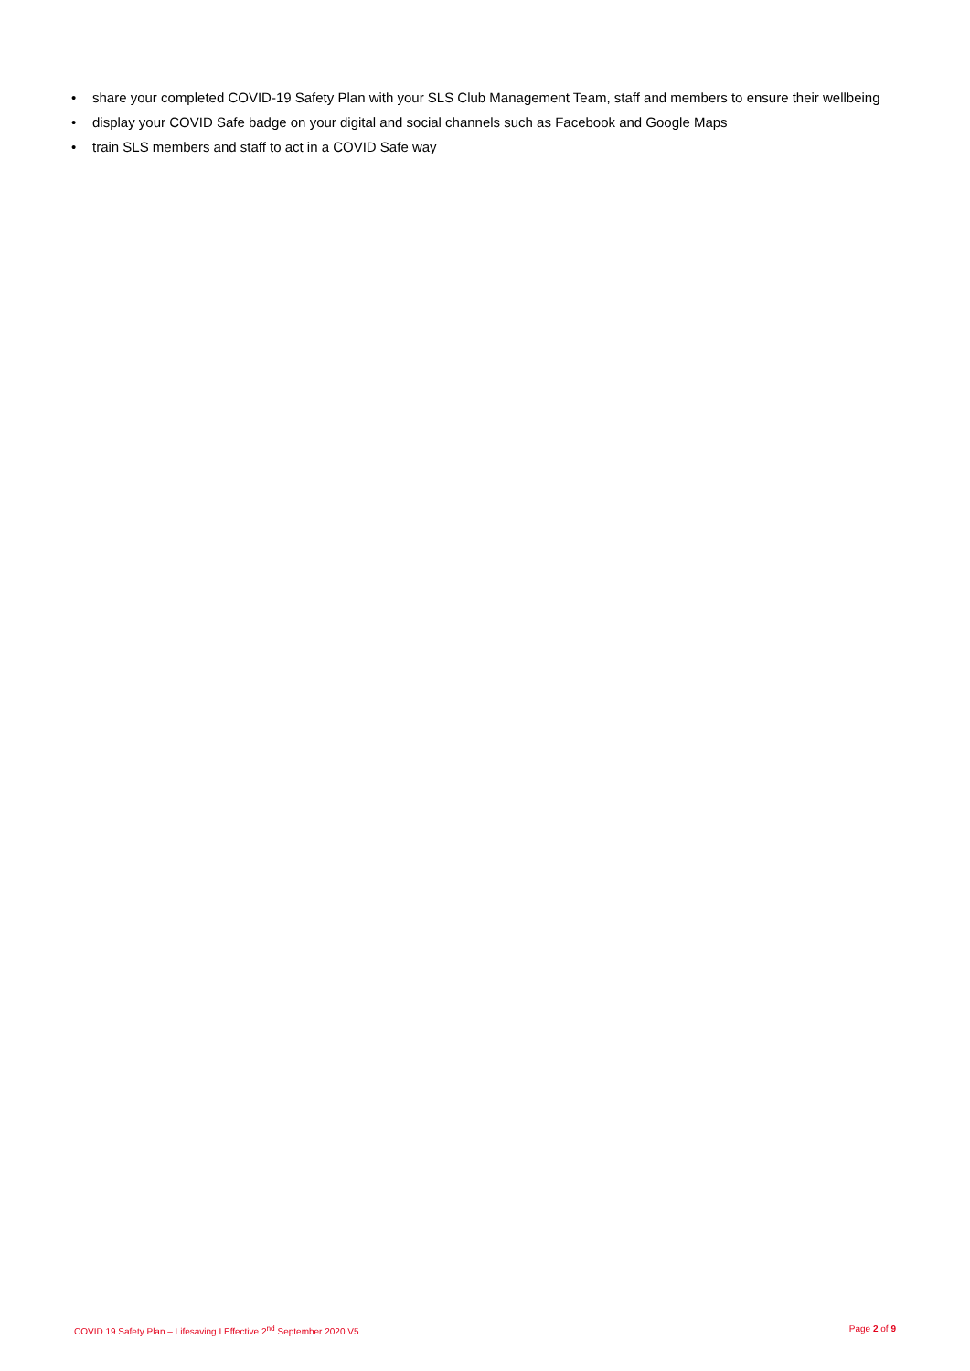• share your completed COVID-19 Safety Plan with your SLS Club Management Team, staff and members to ensure their wellbeing
• display your COVID Safe badge on your digital and social channels such as Facebook and Google Maps
• train SLS members and staff to act in a COVID Safe way
COVID 19 Safety Plan – Lifesaving I Effective 2<sup>nd</sup> September 2020 V5 Page 2 of 9